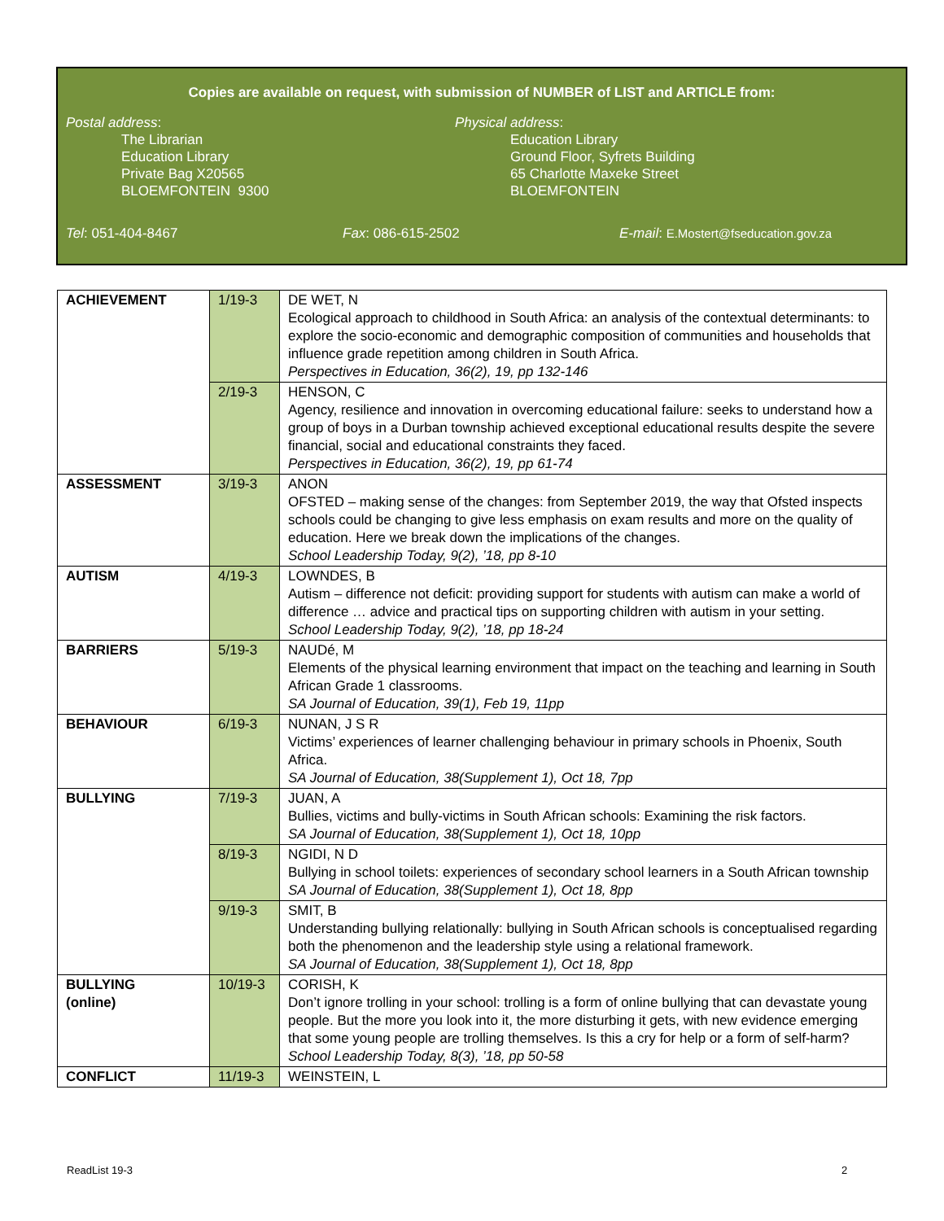Copies are available on request, with submission of NUMBER of LIST and ARTICLE from:
Postal address:
The Librarian
Education Library
Private Bag X20565
BLOEMFONTEIN 9300
Physical address:
Education Library
Ground Floor, Syfrets Building
65 Charlotte Maxeke Street
BLOEMFONTEIN
Tel: 051-404-8467 Fax: 086-615-2502 E-mail: E.Mostert@fseducation.gov.za
| ACHIEVEMENT | 1/19-3 | DE WET, N Ecological approach to childhood in South Africa: an analysis of the contextual determinants: to explore the socio-economic and demographic composition of communities and households that influence grade repetition among children in South Africa. Perspectives in Education, 36(2), 19, pp 132-146 |
| | 2/19-3 | HENSON, C Agency, resilience and innovation in overcoming educational failure: seeks to understand how a group of boys in a Durban township achieved exceptional educational results despite the severe financial, social and educational constraints they faced. Perspectives in Education, 36(2), 19, pp 61-74 |
| ASSESSMENT | 3/19-3 | ANON OFSTED – making sense of the changes: from September 2019, the way that Ofsted inspects schools could be changing to give less emphasis on exam results and more on the quality of education. Here we break down the implications of the changes. School Leadership Today, 9(2), ’18, pp 8-10 |
| AUTISM | 4/19-3 | LOWNDES, B Autism – difference not deficit: providing support for students with autism can make a world of difference … advice and practical tips on supporting children with autism in your setting. School Leadership Today, 9(2), ’18, pp 18-24 |
| BARRIERS | 5/19-3 | NAUDé, M Elements of the physical learning environment that impact on the teaching and learning in South African Grade 1 classrooms. SA Journal of Education, 39(1), Feb 19, 11pp |
| BEHAVIOUR | 6/19-3 | NUNAN, J S R Victims’ experiences of learner challenging behaviour in primary schools in Phoenix, South Africa. SA Journal of Education, 38(Supplement 1), Oct 18, 7pp |
| BULLYING | 7/19-3 | JUAN, A Bullies, victims and bully-victims in South African schools: Examining the risk factors. SA Journal of Education, 38(Supplement 1), Oct 18, 10pp |
| | 8/19-3 | NGIDI, N D Bullying in school toilets: experiences of secondary school learners in a South African township SA Journal of Education, 38(Supplement 1), Oct 18, 8pp |
| | 9/19-3 | SMIT, B Understanding bullying relationally: bullying in South African schools is conceptualised regarding both the phenomenon and the leadership style using a relational framework. SA Journal of Education, 38(Supplement 1), Oct 18, 8pp |
| BULLYING (online) | 10/19-3 | CORISH, K Don’t ignore trolling in your school: trolling is a form of online bullying that can devastate young people. But the more you look into it, the more disturbing it gets, with new evidence emerging that some young people are trolling themselves. Is this a cry for help or a form of self-harm? School Leadership Today, 8(3), ’18, pp 50-58 |
| CONFLICT | 11/19-3 | WEINSTEIN, L |
ReadList 19-3 2